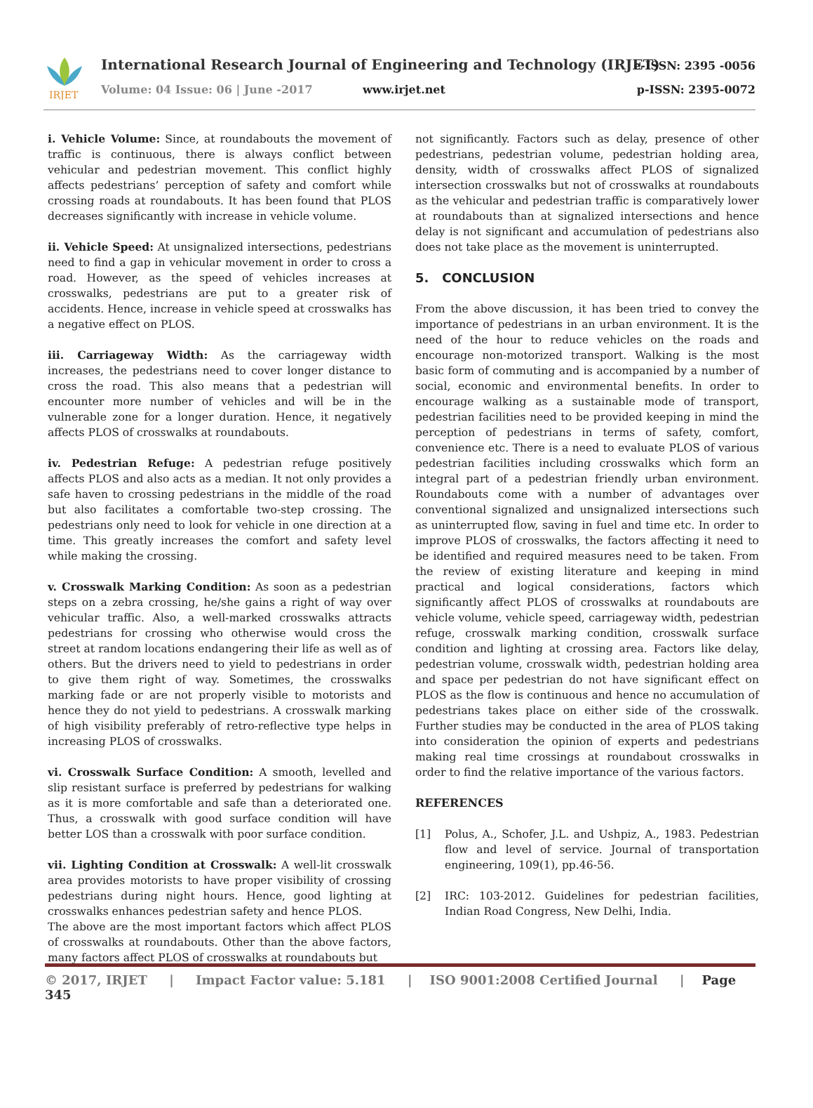IRJET
International Research Journal of Engineering and Technology (IRJET)
e-ISSN: 2395 -0056
Volume: 04 Issue: 06 | June -2017
www.irjet.net p-ISSN: 2395-0072
i. Vehicle Volume: Since, at roundabouts the movement of traffic is continuous, there is always conflict between vehicular and pedestrian movement. This conflict highly affects pedestrians’ perception of safety and comfort while crossing roads at roundabouts. It has been found that PLOS decreases significantly with increase in vehicle volume.
ii. Vehicle Speed: At unsignalized intersections, pedestrians need to find a gap in vehicular movement in order to cross a road. However, as the speed of vehicles increases at crosswalks, pedestrians are put to a greater risk of accidents. Hence, increase in vehicle speed at crosswalks has a negative effect on PLOS.
iii. Carriageway Width: As the carriageway width increases, the pedestrians need to cover longer distance to cross the road. This also means that a pedestrian will encounter more number of vehicles and will be in the vulnerable zone for a longer duration. Hence, it negatively affects PLOS of crosswalks at roundabouts.
iv. Pedestrian Refuge: A pedestrian refuge positively affects PLOS and also acts as a median. It not only provides a safe haven to crossing pedestrians in the middle of the road but also facilitates a comfortable two-step crossing. The pedestrians only need to look for vehicle in one direction at a time. This greatly increases the comfort and safety level while making the crossing.
v. Crosswalk Marking Condition: As soon as a pedestrian steps on a zebra crossing, he/she gains a right of way over vehicular traffic. Also, a well-marked crosswalks attracts pedestrians for crossing who otherwise would cross the street at random locations endangering their life as well as of others. But the drivers need to yield to pedestrians in order to give them right of way. Sometimes, the crosswalks marking fade or are not properly visible to motorists and hence they do not yield to pedestrians. A crosswalk marking of high visibility preferably of retro-reflective type helps in increasing PLOS of crosswalks.
vi. Crosswalk Surface Condition: A smooth, levelled and slip resistant surface is preferred by pedestrians for walking as it is more comfortable and safe than a deteriorated one. Thus, a crosswalk with good surface condition will have better LOS than a crosswalk with poor surface condition.
vii. Lighting Condition at Crosswalk: A well-lit crosswalk area provides motorists to have proper visibility of crossing pedestrians during night hours. Hence, good lighting at crosswalks enhances pedestrian safety and hence PLOS.
The above are the most important factors which affect PLOS of crosswalks at roundabouts. Other than the above factors, many factors affect PLOS of crosswalks at roundabouts but
not significantly. Factors such as delay, presence of other pedestrians, pedestrian volume, pedestrian holding area, density, width of crosswalks affect PLOS of signalized intersection crosswalks but not of crosswalks at roundabouts as the vehicular and pedestrian traffic is comparatively lower at roundabouts than at signalized intersections and hence delay is not significant and accumulation of pedestrians also does not take place as the movement is uninterrupted.
5. CONCLUSION
From the above discussion, it has been tried to convey the importance of pedestrians in an urban environment. It is the need of the hour to reduce vehicles on the roads and encourage non-motorized transport. Walking is the most basic form of commuting and is accompanied by a number of social, economic and environmental benefits. In order to encourage walking as a sustainable mode of transport, pedestrian facilities need to be provided keeping in mind the perception of pedestrians in terms of safety, comfort, convenience etc. There is a need to evaluate PLOS of various pedestrian facilities including crosswalks which form an integral part of a pedestrian friendly urban environment. Roundabouts come with a number of advantages over conventional signalized and unsignalized intersections such as uninterrupted flow, saving in fuel and time etc. In order to improve PLOS of crosswalks, the factors affecting it need to be identified and required measures need to be taken. From the review of existing literature and keeping in mind practical and logical considerations, factors which significantly affect PLOS of crosswalks at roundabouts are vehicle volume, vehicle speed, carriageway width, pedestrian refuge, crosswalk marking condition, crosswalk surface condition and lighting at crossing area. Factors like delay, pedestrian volume, crosswalk width, pedestrian holding area and space per pedestrian do not have significant effect on PLOS as the flow is continuous and hence no accumulation of pedestrians takes place on either side of the crosswalk. Further studies may be conducted in the area of PLOS taking into consideration the opinion of experts and pedestrians making real time crossings at roundabout crosswalks in order to find the relative importance of the various factors.
REFERENCES
[1] Polus, A., Schofer, J.L. and Ushpiz, A., 1983. Pedestrian flow and level of service. Journal of transportation engineering, 109(1), pp.46-56.
[2] IRC: 103-2012. Guidelines for pedestrian facilities, Indian Road Congress, New Delhi, India.
© 2017, IRJET | Impact Factor value: 5.181 | ISO 9001:2008 Certified Journal | Page 345